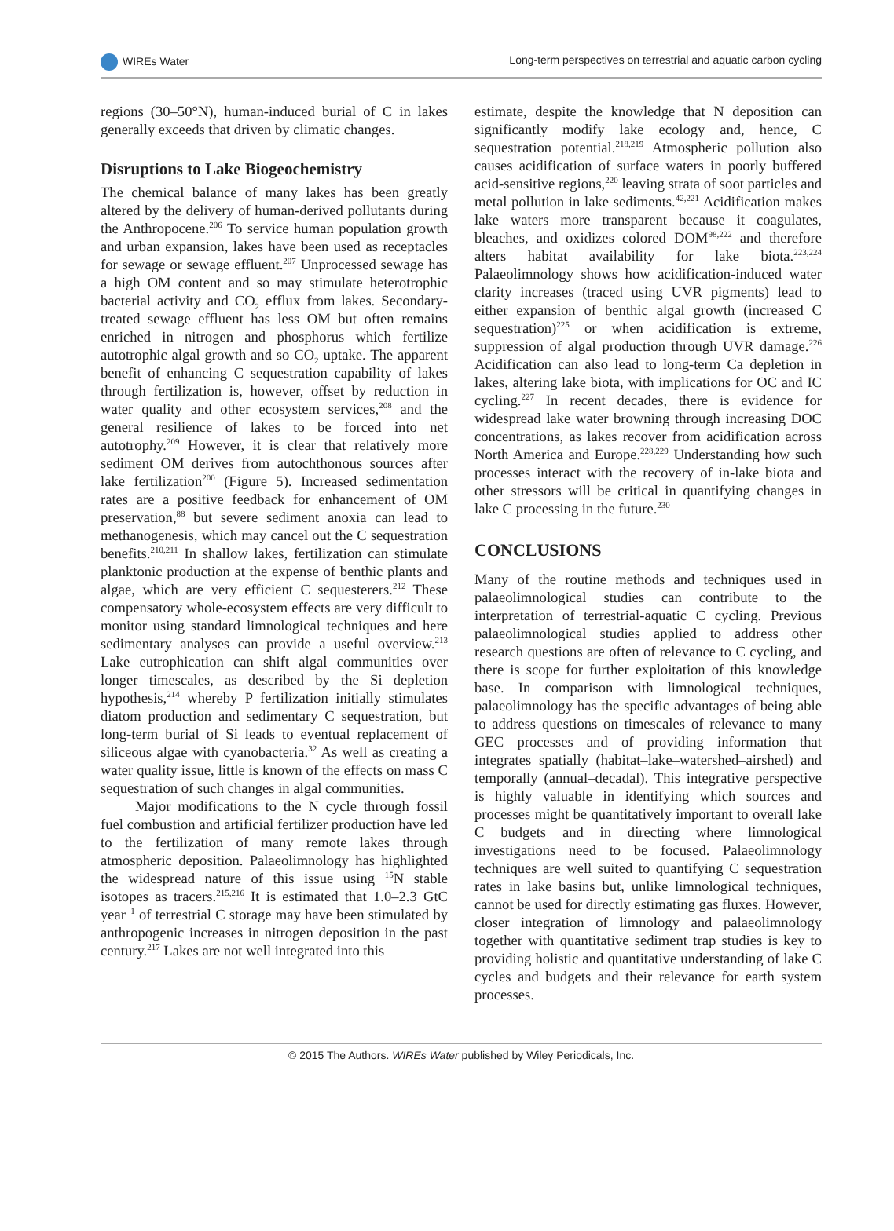WIREs Water Long-term perspectives on terrestrial and aquatic carbon cycling
regions (30–50°N), human-induced burial of C in lakes generally exceeds that driven by climatic changes.
Disruptions to Lake Biogeochemistry
The chemical balance of many lakes has been greatly altered by the delivery of human-derived pollutants during the Anthropocene.<sup>206</sup> To service human population growth and urban expansion, lakes have been used as receptacles for sewage or sewage effluent.<sup>207</sup> Unprocessed sewage has a high OM content and so may stimulate heterotrophic bacterial activity and CO<sub>2</sub> efflux from lakes. Secondary-treated sewage effluent has less OM but often remains enriched in nitrogen and phosphorus which fertilize autotrophic algal growth and so CO<sub>2</sub> uptake. The apparent benefit of enhancing C sequestration capability of lakes through fertilization is, however, offset by reduction in water quality and other ecosystem services,<sup>208</sup> and the general resilience of lakes to be forced into net autotrophy.<sup>209</sup> However, it is clear that relatively more sediment OM derives from autochthonous sources after lake fertilization<sup>200</sup> (Figure 5). Increased sedimentation rates are a positive feedback for enhancement of OM preservation,<sup>88</sup> but severe sediment anoxia can lead to methanogenesis, which may cancel out the C sequestration benefits.<sup>210,211</sup> In shallow lakes, fertilization can stimulate planktonic production at the expense of benthic plants and algae, which are very efficient C sequesterers.<sup>212</sup> These compensatory whole-ecosystem effects are very difficult to monitor using standard limnological techniques and here sedimentary analyses can provide a useful overview.<sup>213</sup> Lake eutrophication can shift algal communities over longer timescales, as described by the Si depletion hypothesis,<sup>214</sup> whereby P fertilization initially stimulates diatom production and sedimentary C sequestration, but long-term burial of Si leads to eventual replacement of siliceous algae with cyanobacteria.<sup>32</sup> As well as creating a water quality issue, little is known of the effects on mass C sequestration of such changes in algal communities.
Major modifications to the N cycle through fossil fuel combustion and artificial fertilizer production have led to the fertilization of many remote lakes through atmospheric deposition. Palaeolimnology has highlighted the widespread nature of this issue using <sup>15</sup>N stable isotopes as tracers.<sup>215,216</sup> It is estimated that 1.0–2.3 GtC year<sup>−1</sup> of terrestrial C storage may have been stimulated by anthropogenic increases in nitrogen deposition in the past century.<sup>217</sup> Lakes are not well integrated into this
estimate, despite the knowledge that N deposition can significantly modify lake ecology and, hence, C sequestration potential.<sup>218,219</sup> Atmospheric pollution also causes acidification of surface waters in poorly buffered acid-sensitive regions,<sup>220</sup> leaving strata of soot particles and metal pollution in lake sediments.<sup>42,221</sup> Acidification makes lake waters more transparent because it coagulates, bleaches, and oxidizes colored DOM<sup>98,222</sup> and therefore alters habitat availability for lake biota.<sup>223,224</sup> Palaeolimnology shows how acidification-induced water clarity increases (traced using UVR pigments) lead to either expansion of benthic algal growth (increased C sequestration)<sup>225</sup> or when acidification is extreme, suppression of algal production through UVR damage.<sup>226</sup> Acidification can also lead to long-term Ca depletion in lakes, altering lake biota, with implications for OC and IC cycling.<sup>227</sup> In recent decades, there is evidence for widespread lake water browning through increasing DOC concentrations, as lakes recover from acidification across North America and Europe.<sup>228,229</sup> Understanding how such processes interact with the recovery of in-lake biota and other stressors will be critical in quantifying changes in lake C processing in the future.<sup>230</sup>
CONCLUSIONS
Many of the routine methods and techniques used in palaeolimnological studies can contribute to the interpretation of terrestrial-aquatic C cycling. Previous palaeolimnological studies applied to address other research questions are often of relevance to C cycling, and there is scope for further exploitation of this knowledge base. In comparison with limnological techniques, palaeolimnology has the specific advantages of being able to address questions on timescales of relevance to many GEC processes and of providing information that integrates spatially (habitat–lake–watershed–airshed) and temporally (annual–decadal). This integrative perspective is highly valuable in identifying which sources and processes might be quantitatively important to overall lake C budgets and in directing where limnological investigations need to be focused. Palaeolimnology techniques are well suited to quantifying C sequestration rates in lake basins but, unlike limnological techniques, cannot be used for directly estimating gas fluxes. However, closer integration of limnology and palaeolimnology together with quantitative sediment trap studies is key to providing holistic and quantitative understanding of lake C cycles and budgets and their relevance for earth system processes.
© 2015 The Authors. WIREs Water published by Wiley Periodicals, Inc.